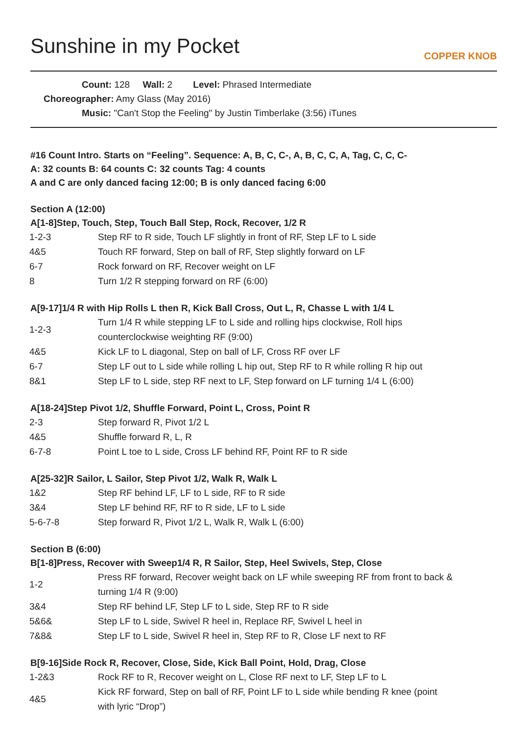Sunshine in my Pocket COPPER KNOB
Count: 128 Wall: 2 Level: Phrased Intermediate
Choreographer: Amy Glass (May 2016)
Music: "Can't Stop the Feeling" by Justin Timberlake (3:56) iTunes
#16 Count Intro. Starts on “Feeling”. Sequence: A, B, C, C-, A, B, C, C, A, Tag, C, C, C-
A: 32 counts B: 64 counts C: 32 counts Tag: 4 counts
A and C are only danced facing 12:00; B is only danced facing 6:00
Section A (12:00)
A[1-8]Step, Touch, Step, Touch Ball Step, Rock, Recover, 1/2 R
| 1-2-3 | Step RF to R side, Touch LF slightly in front of RF, Step LF to L side |
| 4&5 | Touch RF forward, Step on ball of RF, Step slightly forward on LF |
| 6-7 | Rock forward on RF, Recover weight on LF |
| 8 | Turn 1/2 R stepping forward on RF (6:00) |
A[9-17]1/4 R with Hip Rolls L then R, Kick Ball Cross, Out L, R, Chasse L with 1/4 L
| 1-2-3 | Turn 1/4 R while stepping LF to L side and rolling hips clockwise, Roll hips counterclockwise weighting RF (9:00) |
| 4&5 | Kick LF to L diagonal, Step on ball of LF, Cross RF over LF |
| 6-7 | Step LF out to L side while rolling L hip out, Step RF to R while rolling R hip out |
| 8&1 | Step LF to L side, step RF next to LF, Step forward on LF turning 1/4 L (6:00) |
A[18-24]Step Pivot 1/2, Shuffle Forward, Point L, Cross, Point R
| 2-3 | Step forward R, Pivot 1/2 L |
| 4&5 | Shuffle forward R, L, R |
| 6-7-8 | Point L toe to L side, Cross LF behind RF, Point RF to R side |
A[25-32]R Sailor, L Sailor, Step Pivot 1/2, Walk R, Walk L
| 1&2 | Step RF behind LF, LF to L side, RF to R side |
| 3&4 | Step LF behind RF, RF to R side, LF to L side |
| 5-6-7-8 | Step forward R, Pivot 1/2 L, Walk R, Walk L (6:00) |
Section B (6:00)
B[1-8]Press, Recover with Sweep1/4 R, R Sailor, Step, Heel Swivels, Step, Close
| 1-2 | Press RF forward, Recover weight back on LF while sweeping RF from front to back & turning 1/4 R (9:00) |
| 3&4 | Step RF behind LF, Step LF to L side, Step RF to R side |
| 5&6& | Step LF to L side, Swivel R heel in, Replace RF, Swivel L heel in |
| 7&8& | Step LF to L side, Swivel R heel in, Step RF to R, Close LF next to RF |
B[9-16]Side Rock R, Recover, Close, Side, Kick Ball Point, Hold, Drag, Close
| 1-2&3 | Rock RF to R, Recover weight on L, Close RF next to LF, Step LF to L |
| 4&5 | Kick RF forward, Step on ball of RF, Point LF to L side while bending R knee (point with lyric “Drop”) |